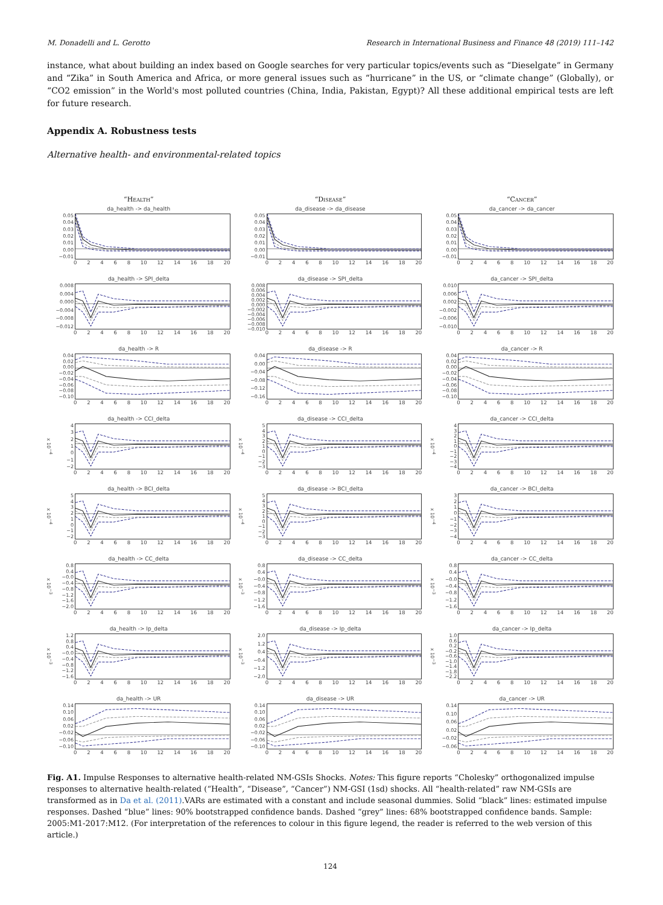M. Donadelli and L. Gerotto Research in International Business and Finance 48 (2019) 111–142
instance, what about building an index based on Google searches for very particular topics/events such as “Dieselgate” in Germany and “Zika” in South America and Africa, or more general issues such as “hurricane” in the US, or “climate change” (Globally), or “CO2 emission” in the World's most polluted countries (China, India, Pakistan, Egypt)? All these additional empirical tests are left for future research.
Appendix A. Robustness tests
Alternative health- and environmental-related topics
“Health”
“Disease”
“Cancer”
da_health -> da_health
0.05
0.04
0.03
0.02
0.01
0.00
−0.01
02468 10 12 14 16 18 20
da_disease -> da_disease
0.05
0.04
0.03
0.02
0.01
0.00
−0.01
02468 10 12 14 16 18 20
da_cancer -> da_cancer
0.05
0.04
0.03
0.02
0.01
0.00
−0.01
02468 10 12 14 16 18 20
da_health -> SPI_delta
0.008
0.004
0.000
−0.004
−0.008
−0.012
02468 10 12 14 16 18 20
da_disease -> SPI_delta
0.008
0.006
0.004
0.002
0.000
−0.002
−0.004
−0.006
−0.008
−0.010
02468 10 12 14 16 18 20
da_cancer -> SPI_delta
0.010
0.006
0.002
−0.002
−0.006
−0.010
02468 10 12 14 16 18 20
da_health -> R
0.04
0.02
0.00
−0.02
−0.04
−0.06
−0.08
−0.10
02468 10 12 14 16 18 20
da_disease -> R
0.04
0.00
−0.04
−0.08
−0.12
−0.16
02468 10 12 14 16 18 20
da_cancer -> R
0.04
0.02
0.00
−0.02
−0.04
−0.06
−0.08
−0.10
02468 10 12 14 16 18 20
da_health -> CCI_delta
x 10<sup>−4</sup>
43210
−1
−2
02468 10 12 14 16 18 20
da_disease -> CCI_delta
x 10<sup>−4</sup>
543210
−1
−2
−3
02468 10 12 14 16 18 20
da_cancer -> CCI_delta
x 10<sup>−4</sup>
43210
−1
−2
−3
−4
02468 10 12 14 16 18 20
da_health -> BCI_delta
x 10<sup>−4</sup>
543210
−1
−2
02468 10 12 14 16 18 20
da_disease -> BCI_delta
x 10<sup>−4</sup>
543210
−1
−2
−3
02468 10 12 14 16 18 20
da_cancer -> BCI_delta
x 10<sup>−4</sup>
3210
−1
−2
−3
−4
02468 10 12 14 16 18 20
da_health -> CC_delta
x 10<sup>−3</sup>
0.8
0.4
−0.0
−0.4
−0.8
−1.2
−1.6
−2.0
02468 10 12 14 16 18 20
da_disease -> CC_delta
x 10<sup>−3</sup>
0.8
0.4
−0.0
−0.4
−0.8
−1.2
−1.6
02468 10 12 14 16 18 20
da_cancer -> CC_delta
x 10<sup>−3</sup>
0.8
0.4
−0.0
−0.4
−0.8
−1.2
−1.6
02468 10 12 14 16 18 20
da_health -> Ip_delta
x 10<sup>−3</sup>
1.2
0.8
0.4
−0.0
−0.4
−0.8
−1.2
−1.6
02468 10 12 14 16 18 20
da_disease -> Ip_delta
x 10<sup>−3</sup>
2.0
1.2
0.4
−0.4
−1.2
−2.0
02468 10 12 14 16 18 20
da_cancer -> Ip_delta
x 10<sup>−3</sup>
1.0
0.6
0.2
−0.2
−0.6
−1.0
−1.4
−1.8
−2.2
02468 10 12 14 16 18 20
da_health -> UR
0.14
0.10
0.06
0.02
−0.02
−0.06
−0.10
02468 10 12 14 16 18 20
da_disease -> UR
0.14
0.10
0.06
0.02
−0.02
−0.06
−0.10
02468 10 12 14 16 18 20
da_cancer -> UR
0.14
0.10
0.06
0.02
−0.02
−0.06
02468 10 12 14 16 18 20
Fig. A1. Impulse Responses to alternative health-related NM-GSIs Shocks. Notes: This figure reports “Cholesky” orthogonalized impulse responses to alternative health-related (“Health”, “Disease”, “Cancer”) NM-GSI (1sd) shocks. All “health-related” raw NM-GSIs are transformed as in Da et al. (2011).VARs are estimated with a constant and include seasonal dummies. Solid “black” lines: estimated impulse responses. Dashed “blue” lines: 90% bootstrapped confidence bands. Dashed “grey” lines: 68% bootstrapped confidence bands. Sample: 2005:M1-2017:M12. (For interpretation of the references to colour in this figure legend, the reader is referred to the web version of this article.)
124